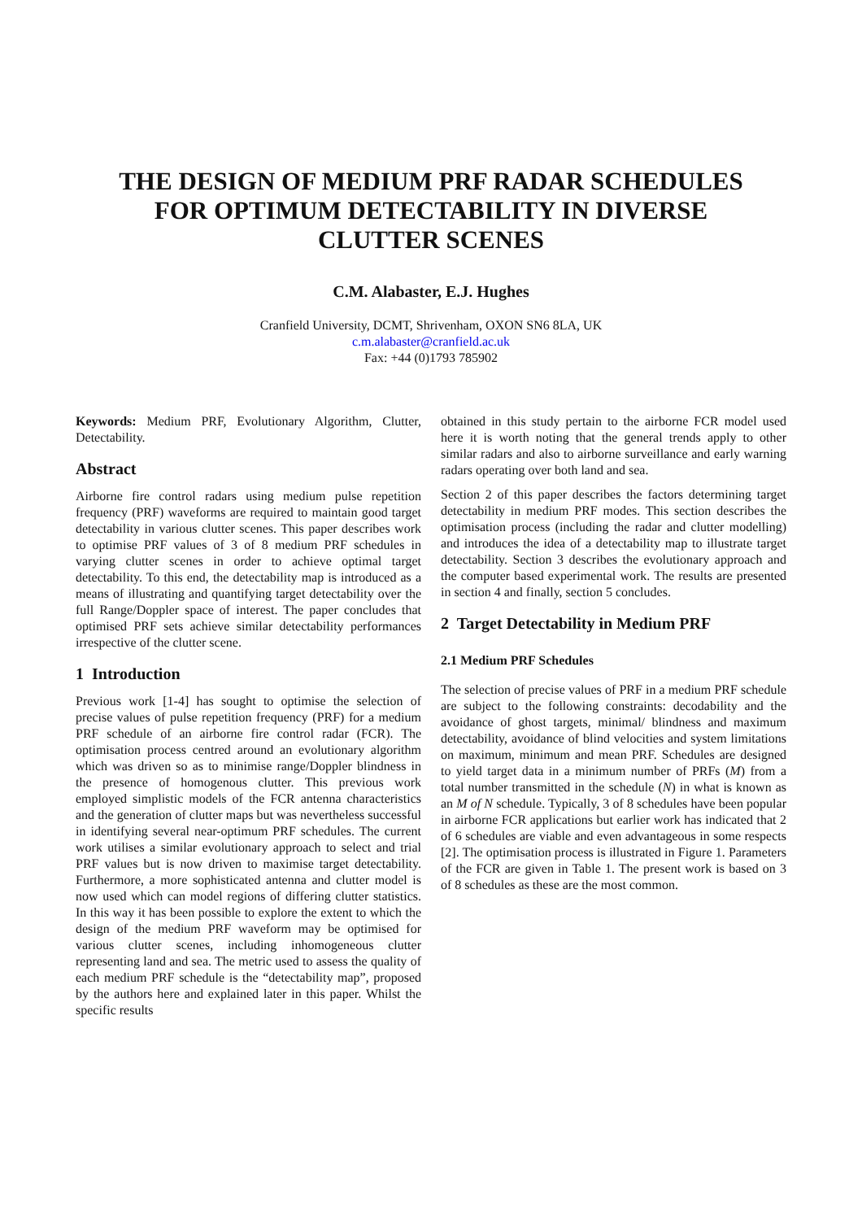THE DESIGN OF MEDIUM PRF RADAR SCHEDULES
FOR OPTIMUM DETECTABILITY IN DIVERSE
CLUTTER SCENES
C.M. Alabaster, E.J. Hughes
Cranfield University, DCMT, Shrivenham, OXON SN6 8LA, UK
c.m.alabaster@cranfield.ac.uk
Fax: +44 (0)1793 785902
Keywords: Medium PRF, Evolutionary Algorithm, Clutter, Detectability.
Abstract
Airborne fire control radars using medium pulse repetition frequency (PRF) waveforms are required to maintain good target detectability in various clutter scenes. This paper describes work to optimise PRF values of 3 of 8 medium PRF schedules in varying clutter scenes in order to achieve optimal target detectability. To this end, the detectability map is introduced as a means of illustrating and quantifying target detectability over the full Range/Doppler space of interest. The paper concludes that optimised PRF sets achieve similar detectability performances irrespective of the clutter scene.
1 Introduction
Previous work [1-4] has sought to optimise the selection of precise values of pulse repetition frequency (PRF) for a medium PRF schedule of an airborne fire control radar (FCR). The optimisation process centred around an evolutionary algorithm which was driven so as to minimise range/Doppler blindness in the presence of homogenous clutter. This previous work employed simplistic models of the FCR antenna characteristics and the generation of clutter maps but was nevertheless successful in identifying several near-optimum PRF schedules. The current work utilises a similar evolutionary approach to select and trial PRF values but is now driven to maximise target detectability. Furthermore, a more sophisticated antenna and clutter model is now used which can model regions of differing clutter statistics. In this way it has been possible to explore the extent to which the design of the medium PRF waveform may be optimised for various clutter scenes, including inhomogeneous clutter representing land and sea. The metric used to assess the quality of each medium PRF schedule is the “detectability map”, proposed by the authors here and explained later in this paper. Whilst the specific results
obtained in this study pertain to the airborne FCR model used here it is worth noting that the general trends apply to other similar radars and also to airborne surveillance and early warning radars operating over both land and sea.
Section 2 of this paper describes the factors determining target detectability in medium PRF modes. This section describes the optimisation process (including the radar and clutter modelling) and introduces the idea of a detectability map to illustrate target detectability. Section 3 describes the evolutionary approach and the computer based experimental work. The results are presented in section 4 and finally, section 5 concludes.
2 Target Detectability in Medium PRF
2.1 Medium PRF Schedules
The selection of precise values of PRF in a medium PRF schedule are subject to the following constraints: decodability and the avoidance of ghost targets, minimal/ blindness and maximum detectability, avoidance of blind velocities and system limitations on maximum, minimum and mean PRF. Schedules are designed to yield target data in a minimum number of PRFs (M) from a total number transmitted in the schedule (N) in what is known as an M of N schedule. Typically, 3 of 8 schedules have been popular in airborne FCR applications but earlier work has indicated that 2 of 6 schedules are viable and even advantageous in some respects [2]. The optimisation process is illustrated in Figure 1. Parameters of the FCR are given in Table 1. The present work is based on 3 of 8 schedules as these are the most common.